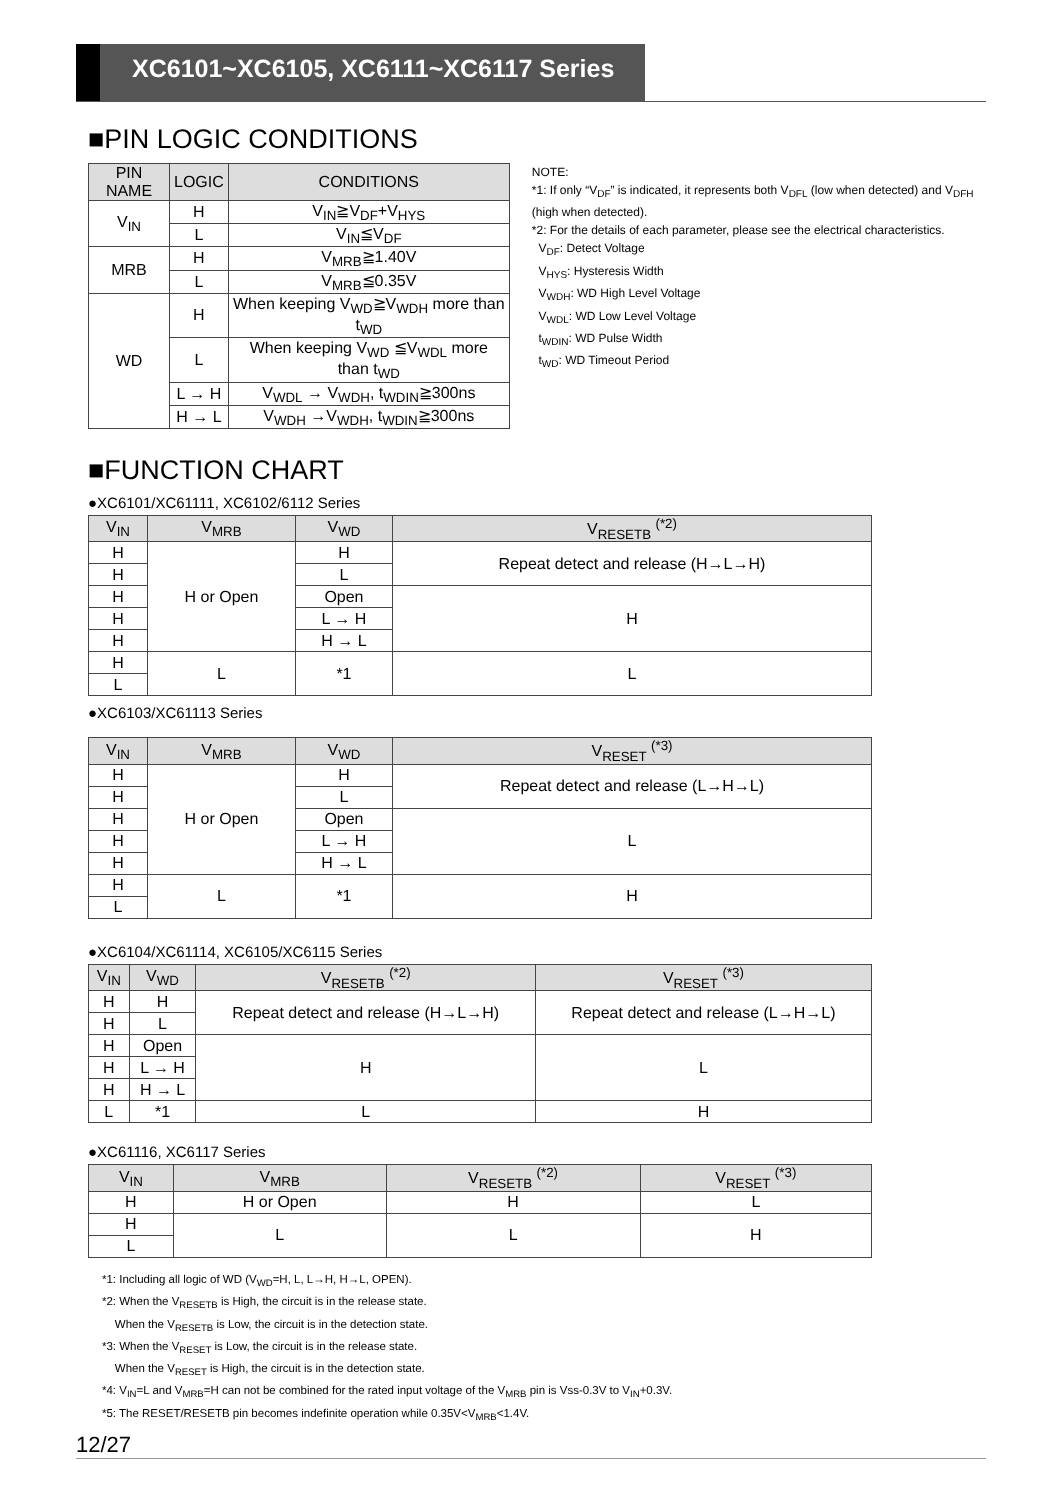XC6101~XC6105, XC6111~XC6117 Series
■PIN LOGIC CONDITIONS
| PIN NAME | LOGIC | CONDITIONS |
| --- | --- | --- |
| V<sub>IN</sub> | H | V<sub>IN</sub>≧V<sub>DF</sub>+V<sub>HYS</sub> |
| | L | V<sub>IN</sub>≦V<sub>DF</sub> |
| MRB | H | V<sub>MRB</sub>≧1.40V |
| | L | V<sub>MRB</sub>≦0.35V |
| WD | H | When keeping V<sub>WD</sub>≧V<sub>WDH</sub> more than t<sub>WD</sub> |
| | L | When keeping V<sub>WD</sub> ≦V<sub>WDL</sub> more than t<sub>WD</sub> |
| | L → H | V<sub>WDL</sub> → V<sub>WDH</sub>, t<sub>WDIN</sub>≧300ns |
| | H → L | V<sub>WDH</sub> →V<sub>WDH</sub>, t<sub>WDIN</sub>≧300ns |
NOTE:
*1: If only “V<sub>DF</sub>” is indicated, it represents both V<sub>DFL</sub> (low when detected) and V<sub>DFH</sub> (high when detected).
*2: For the details of each parameter, please see the electrical characteristics.
V<sub>DF</sub>: Detect Voltage
V<sub>HYS</sub>: Hysteresis Width
V<sub>WDH</sub>: WD High Level Voltage
V<sub>WDL</sub>: WD Low Level Voltage
t<sub>WDIN</sub>: WD Pulse Width
t<sub>WD</sub>: WD Timeout Period
■FUNCTION CHART
●XC6101/XC61111, XC6102/6112 Series
| V<sub>IN</sub> | V<sub>MRB</sub> | V<sub>WD</sub> | V<sub>RESETB</sub> <sup>(*2)</sup> |
| --- | --- | --- | --- |
| H | H or Open | H | Repeat detect and release (H→L→H) |
| H | | L | |
| H | | Open | H |
| H | | L → H | |
| H | | H → L | |
| H | L | *1 | L |
| L | | | |
●XC6103/XC61113 Series
| V<sub>IN</sub> | V<sub>MRB</sub> | V<sub>WD</sub> | V<sub>RESET</sub> <sup>(*3)</sup> |
| --- | --- | --- | --- |
| H | H or Open | H | Repeat detect and release (L→H→L) |
| H | | L | |
| H | | Open | L |
| H | | L → H | |
| H | | H → L | |
| H | L | *1 | H |
| L | | | |
●XC6104/XC61114, XC6105/XC6115 Series
| V<sub>IN</sub> | V<sub>WD</sub> | V<sub>RESETB</sub> <sup>(*2)</sup> | V<sub>RESET</sub> <sup>(*3)</sup> |
| --- | --- | --- | --- |
| H | H | Repeat detect and release (H→L→H) | Repeat detect and release (L→H→L) |
| H | L | | |
| H | Open | H | L |
| H | L → H | | |
| H | H → L | | |
| L | *1 | L | H |
●XC61116, XC6117 Series
| V<sub>IN</sub> | V<sub>MRB</sub> | V<sub>RESETB</sub> <sup>(*2)</sup> | V<sub>RESET</sub> <sup>(*3)</sup> |
| --- | --- | --- | --- |
| H | H or Open | H | L |
| H | L | L | H |
| L | | | |
*1: Including all logic of WD (V<sub>WD</sub>=H, L, L→H, H→L, OPEN).
*2: When the V<sub>RESETB</sub> is High, the circuit is in the release state.
When the V<sub>RESETB</sub> is Low, the circuit is in the detection state.
*3: When the V<sub>RESET</sub> is Low, the circuit is in the release state.
When the V<sub>RESET</sub> is High, the circuit is in the detection state.
*4: V<sub>IN</sub>=L and V<sub>MRB</sub>=H can not be combined for the rated input voltage of the V<sub>MRB</sub> pin is Vss-0.3V to V<sub>IN</sub>+0.3V.
*5: The RESET/RESETB pin becomes indefinite operation while 0.35V<V<sub>MRB</sub><1.4V.
12/27